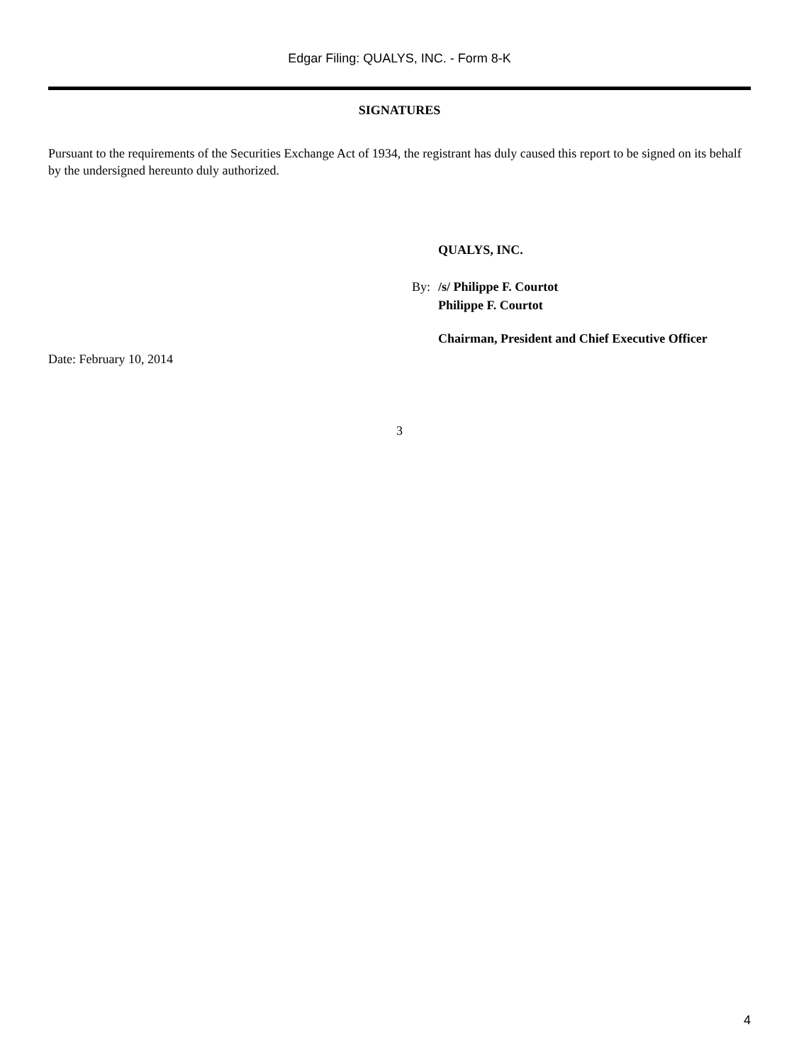Edgar Filing: QUALYS, INC. - Form 8-K
SIGNATURES
Pursuant to the requirements of the Securities Exchange Act of 1934, the registrant has duly caused this report to be signed on its behalf by the undersigned hereunto duly authorized.
QUALYS, INC.
By: /s/ Philippe F. Courtot
Philippe F. Courtot
Chairman, President and Chief Executive Officer
Date: February 10, 2014
3
4